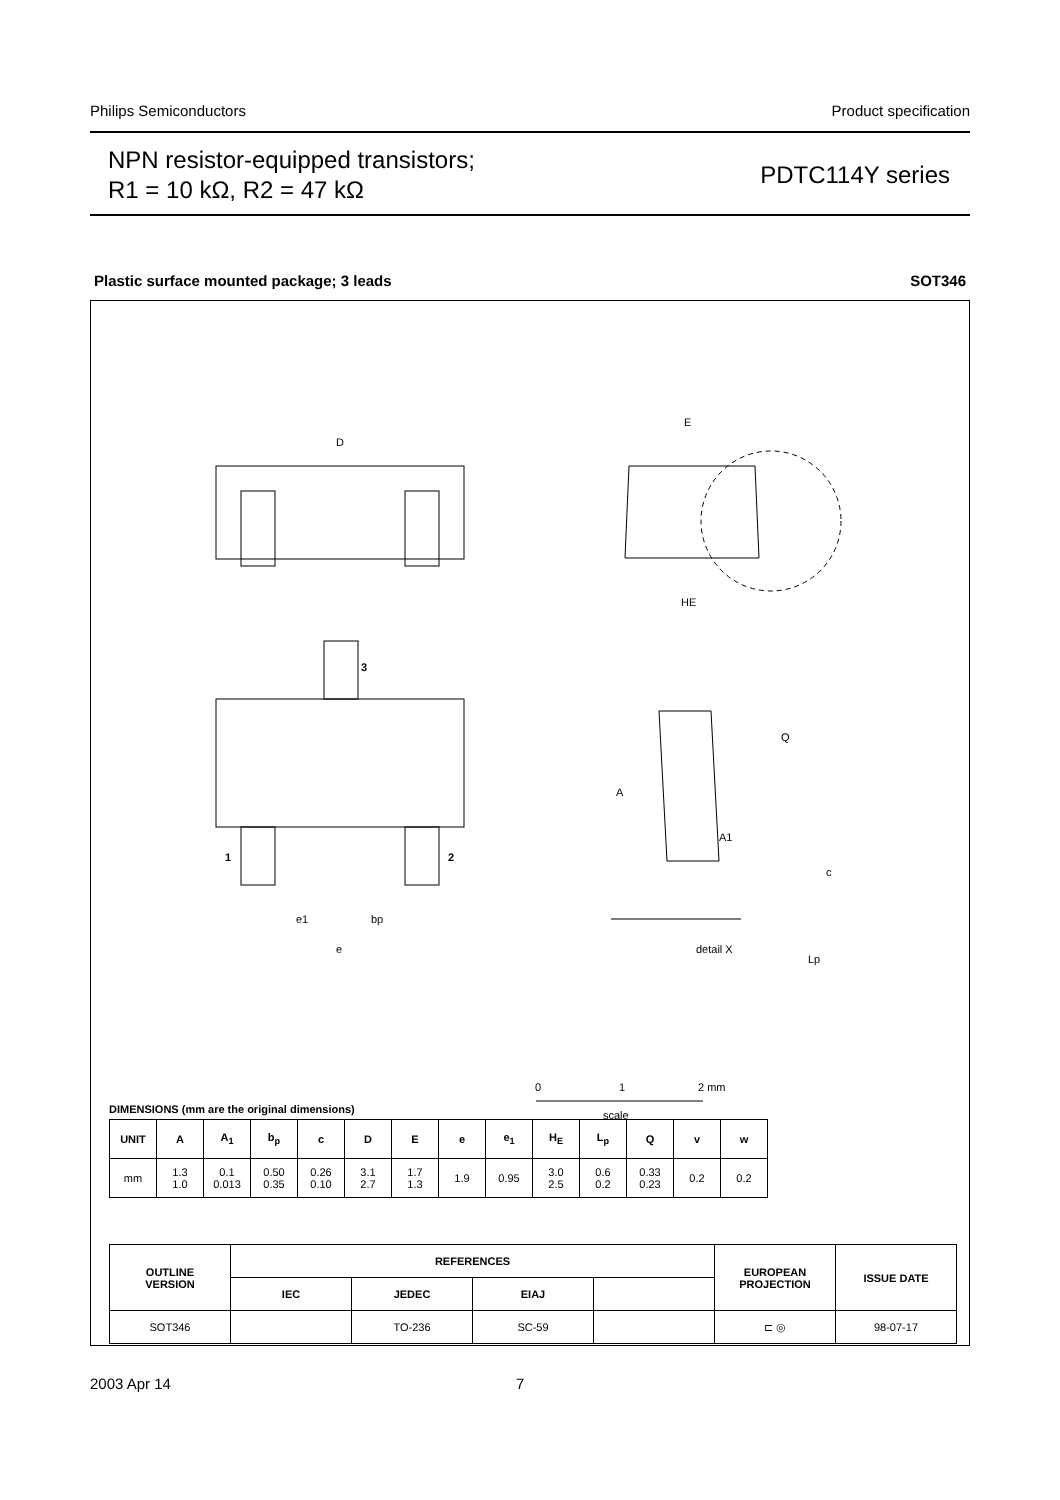Philips Semiconductors Product specification
NPN resistor-equipped transistors;
R1 = 10 kΩ, R2 = 47 kΩ
PDTC114Y series
Plastic surface mounted package; 3 leads SOT346
D
E
HE
A
A1
Q
c
Lp
3
1
2
e1
bp
e
detail X
0
1
2 mm
scale
DIMENSIONS (mm are the original dimensions)
| UNIT | A | A<sub>1</sub> | b<sub>p</sub> | c | D | E | e | e<sub>1</sub> | H<sub>E</sub> | L<sub>p</sub> | Q | v | w |
| --- | --- | --- | --- | --- | --- | --- | --- | --- | --- | --- | --- | --- | --- |
| mm | 1.3 1.0 | 0.1 0.013 | 0.50 0.35 | 0.26 0.10 | 3.1 2.7 | 1.7 1.3 | 1.9 | 0.95 | 3.0 2.5 | 0.6 0.2 | 0.33 0.23 | 0.2 | 0.2 |
| OUTLINE VERSION | REFERENCES | | | | EUROPEAN PROJECTION | ISSUE DATE |
| --- | --- | --- | --- | --- | --- | --- |
| | IEC | JEDEC | EIAJ | | | |
| SOT346 | | TO-236 | SC-59 | | ⊏ ◎ | 98-07-17 |
2003 Apr 14 7